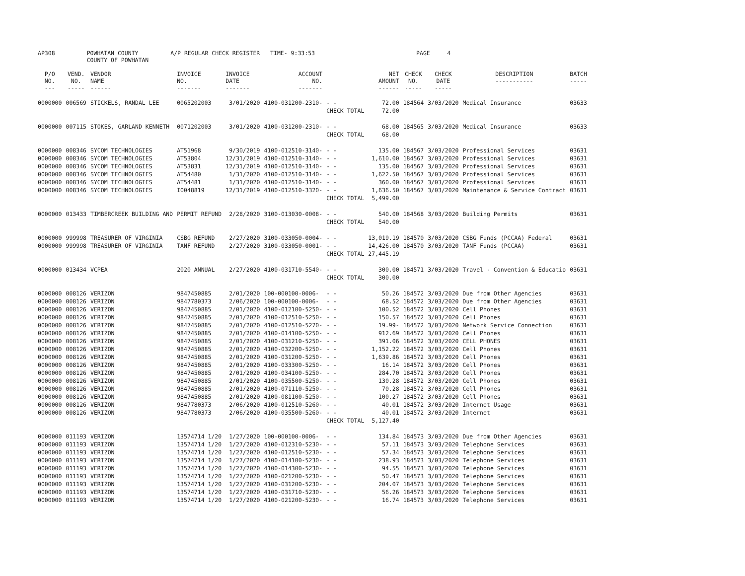| AP308 | POWHATAN COUNTY COUNTY OF POWHATAN | A/P REGULAR CHECK REGISTER TIME- 9:33:53 | PAGE 4 |
| P/O NO. --- | VEND. NO. ----- | VENDOR NAME ------ | INVOICE NO. ------- | INVOICE DATE ------- | ACCOUNT NO. ------- | | NET AMOUNT ------ | CHECK NO. ----- | CHECK DATE ----- | DESCRIPTION ----------- | BATCH ----- |
| --- | --- | --- | --- | --- | --- | --- | --- | --- | --- | --- | --- |
| 0000000 | 006569 | STICKELS, RANDAL LEE | 0065202003 | 3/01/2020 | 4100-031200-2310- | - - | 72.00 | 184564 | 3/03/2020 | Medical Insurance | 03633 |
| | | | | | | CHECK TOTAL | 72.00 | | | | |
| 0000000 | 007115 | STOKES, GARLAND KENNETH | 0071202003 | 3/01/2020 | 4100-031200-2310- | - - | 68.00 | 184565 | 3/03/2020 | Medical Insurance | 03633 |
| | | | | | | CHECK TOTAL | 68.00 | | | | |
| 0000000 | 008346 | SYCOM TECHNOLOGIES | AT51968 | 9/30/2019 | 4100-012510-3140- | - - | 135.00 | 184567 | 3/03/2020 | Professional Services | 03631 |
| 0000000 | 008346 | SYCOM TECHNOLOGIES | AT53804 | 12/31/2019 | 4100-012510-3140- | - - | 1,610.00 | 184567 | 3/03/2020 | Professional Services | 03631 |
| 0000000 | 008346 | SYCOM TECHNOLOGIES | AT53831 | 12/31/2019 | 4100-012510-3140- | - - | 135.00 | 184567 | 3/03/2020 | Professional Services | 03631 |
| 0000000 | 008346 | SYCOM TECHNOLOGIES | AT54480 | 1/31/2020 | 4100-012510-3140- | - - | 1,622.50 | 184567 | 3/03/2020 | Professional Services | 03631 |
| 0000000 | 008346 | SYCOM TECHNOLOGIES | AT54481 | 1/31/2020 | 4100-012510-3140- | - - | 360.00 | 184567 | 3/03/2020 | Professional Services | 03631 |
| 0000000 | 008346 | SYCOM TECHNOLOGIES | I0048819 | 12/31/2019 | 4100-012510-3320- | - - | 1,636.50 | 184567 | 3/03/2020 | Maintenance & Service Contract | 03631 |
| | | | | | | CHECK TOTAL | 5,499.00 | | | | |
| 0000000 | 013433 | TIMBERCREEK BUILDING AND | PERMIT REFUND | 2/28/2020 | 3100-013030-0008- | - - | 540.00 | 184568 | 3/03/2020 | Building Permits | 03631 |
| | | | | | | CHECK TOTAL | 540.00 | | | | |
| 0000000 | 999998 | TREASURER OF VIRGINIA | CSBG REFUND | 2/27/2020 | 3100-033050-0004- | - - | 13,019.19 | 184570 | 3/03/2020 | CSBG Funds (PCCAA) Federal | 03631 |
| 0000000 | 999998 | TREASURER OF VIRGINIA | TANF REFUND | 2/27/2020 | 3100-033050-0001- | - - | 14,426.00 | 184570 | 3/03/2020 | TANF Funds (PCCAA) | 03631 |
| | | | | | | CHECK TOTAL | 27,445.19 | | | | |
| 0000000 | 013434 | VCPEA | 2020 ANNUAL | 2/27/2020 | 4100-031710-5540- | - - | 300.00 | 184571 | 3/03/2020 | Travel - Convention & Educatio | 03631 |
| | | | | | | CHECK TOTAL | 300.00 | | | | |
| 0000000 | 008126 | VERIZON | 9847450885 | 2/01/2020 | 100-000100-0006- | - - | 50.26 | 184572 | 3/03/2020 | Due from Other Agencies | 03631 |
| 0000000 | 008126 | VERIZON | 9847780373 | 2/06/2020 | 100-000100-0006- | - - | 68.52 | 184572 | 3/03/2020 | Due from Other Agencies | 03631 |
| 0000000 | 008126 | VERIZON | 9847450885 | 2/01/2020 | 4100-012100-5250- | - - | 100.52 | 184572 | 3/03/2020 | Cell Phones | 03631 |
| 0000000 | 008126 | VERIZON | 9847450885 | 2/01/2020 | 4100-012510-5250- | - - | 150.57 | 184572 | 3/03/2020 | Cell Phones | 03631 |
| 0000000 | 008126 | VERIZON | 9847450885 | 2/01/2020 | 4100-012510-5270- | - - | 19.99- | 184572 | 3/03/2020 | Network Service Connection | 03631 |
| 0000000 | 008126 | VERIZON | 9847450885 | 2/01/2020 | 4100-014100-5250- | - - | 912.69 | 184572 | 3/03/2020 | Cell Phones | 03631 |
| 0000000 | 008126 | VERIZON | 9847450885 | 2/01/2020 | 4100-031210-5250- | - - | 391.06 | 184572 | 3/03/2020 | CELL PHONES | 03631 |
| 0000000 | 008126 | VERIZON | 9847450885 | 2/01/2020 | 4100-032200-5250- | - - | 1,152.22 | 184572 | 3/03/2020 | Cell Phones | 03631 |
| 0000000 | 008126 | VERIZON | 9847450885 | 2/01/2020 | 4100-031200-5250- | - - | 1,639.86 | 184572 | 3/03/2020 | Cell Phones | 03631 |
| 0000000 | 008126 | VERIZON | 9847450885 | 2/01/2020 | 4100-033300-5250- | - - | 16.14 | 184572 | 3/03/2020 | Cell Phones | 03631 |
| 0000000 | 008126 | VERIZON | 9847450885 | 2/01/2020 | 4100-034100-5250- | - - | 284.70 | 184572 | 3/03/2020 | Cell Phones | 03631 |
| 0000000 | 008126 | VERIZON | 9847450885 | 2/01/2020 | 4100-035500-5250- | - - | 130.28 | 184572 | 3/03/2020 | Cell Phones | 03631 |
| 0000000 | 008126 | VERIZON | 9847450885 | 2/01/2020 | 4100-071110-5250- | - - | 70.28 | 184572 | 3/03/2020 | Cell Phones | 03631 |
| 0000000 | 008126 | VERIZON | 9847450885 | 2/01/2020 | 4100-081100-5250- | - - | 100.27 | 184572 | 3/03/2020 | Cell Phones | 03631 |
| 0000000 | 008126 | VERIZON | 9847780373 | 2/06/2020 | 4100-012510-5260- | - - | 40.01 | 184572 | 3/03/2020 | Internet Usage | 03631 |
| 0000000 | 008126 | VERIZON | 9847780373 | 2/06/2020 | 4100-035500-5260- | - - | 40.01 | 184572 | 3/03/2020 | Internet | 03631 |
| | | | | | | CHECK TOTAL | 5,127.40 | | | | |
| 0000000 | 011193 | VERIZON | 13574714 1/20 | 1/27/2020 | 100-000100-0006- | - - | 134.84 | 184573 | 3/03/2020 | Due from Other Agencies | 03631 |
| 0000000 | 011193 | VERIZON | 13574714 1/20 | 1/27/2020 | 4100-012310-5230- | - - | 57.11 | 184573 | 3/03/2020 | Telephone Services | 03631 |
| 0000000 | 011193 | VERIZON | 13574714 1/20 | 1/27/2020 | 4100-012510-5230- | - - | 57.34 | 184573 | 3/03/2020 | Telephone Services | 03631 |
| 0000000 | 011193 | VERIZON | 13574714 1/20 | 1/27/2020 | 4100-014100-5230- | - - | 238.93 | 184573 | 3/03/2020 | Telephone Services | 03631 |
| 0000000 | 011193 | VERIZON | 13574714 1/20 | 1/27/2020 | 4100-014300-5230- | - - | 94.55 | 184573 | 3/03/2020 | Telephone Services | 03631 |
| 0000000 | 011193 | VERIZON | 13574714 1/20 | 1/27/2020 | 4100-021200-5230- | - - | 50.47 | 184573 | 3/03/2020 | Telephone Services | 03631 |
| 0000000 | 011193 | VERIZON | 13574714 1/20 | 1/27/2020 | 4100-031200-5230- | - - | 204.07 | 184573 | 3/03/2020 | Telephone Services | 03631 |
| 0000000 | 011193 | VERIZON | 13574714 1/20 | 1/27/2020 | 4100-031710-5230- | - - | 56.26 | 184573 | 3/03/2020 | Telephone Services | 03631 |
| 0000000 | 011193 | VERIZON | 13574714 1/20 | 1/27/2020 | 4100-021200-5230- | - - | 16.74 | 184573 | 3/03/2020 | Telephone Services | 03631 |